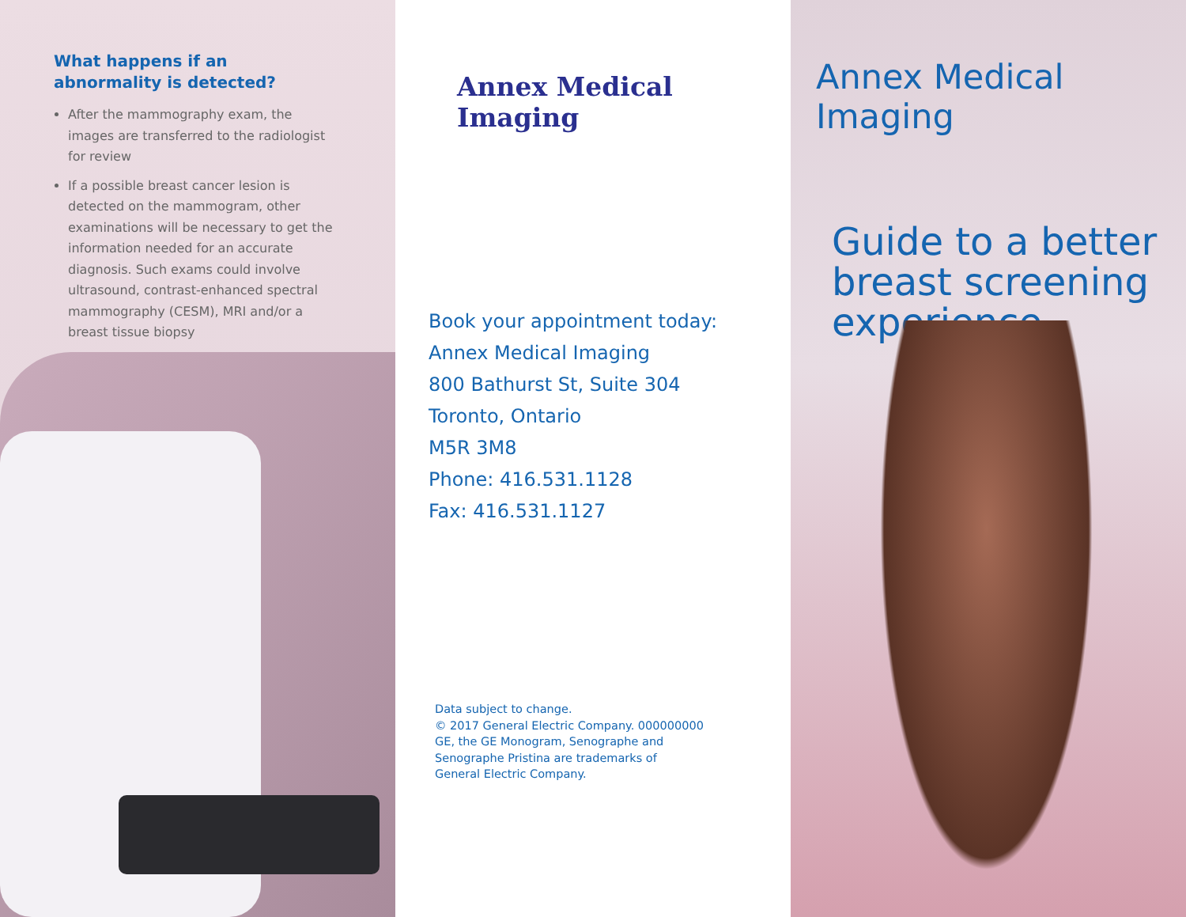What happens if an
abnormality is detected?
After the mammography exam, the images are transferred to the radiologist for review
If a possible breast cancer lesion is detected on the mammogram, other examinations will be necessary to get the information needed for an accurate diagnosis. Such exams could involve ultrasound, contrast-enhanced spectral mammography (CESM), MRI and/or a breast tissue biopsy
Annex Medical Imaging
Book your appointment today:
Annex Medical Imaging
800 Bathurst St, Suite 304
Toronto, Ontario
M5R 3M8
Phone: 416.531.1128
Fax: 416.531.1127
Data subject to change.
© 2017 General Electric Company. 000000000
GE, the GE Monogram, Senographe and
Senographe Pristina are trademarks of
General Electric Company.
Annex Medical Imaging
Guide to a better breast screening experience.